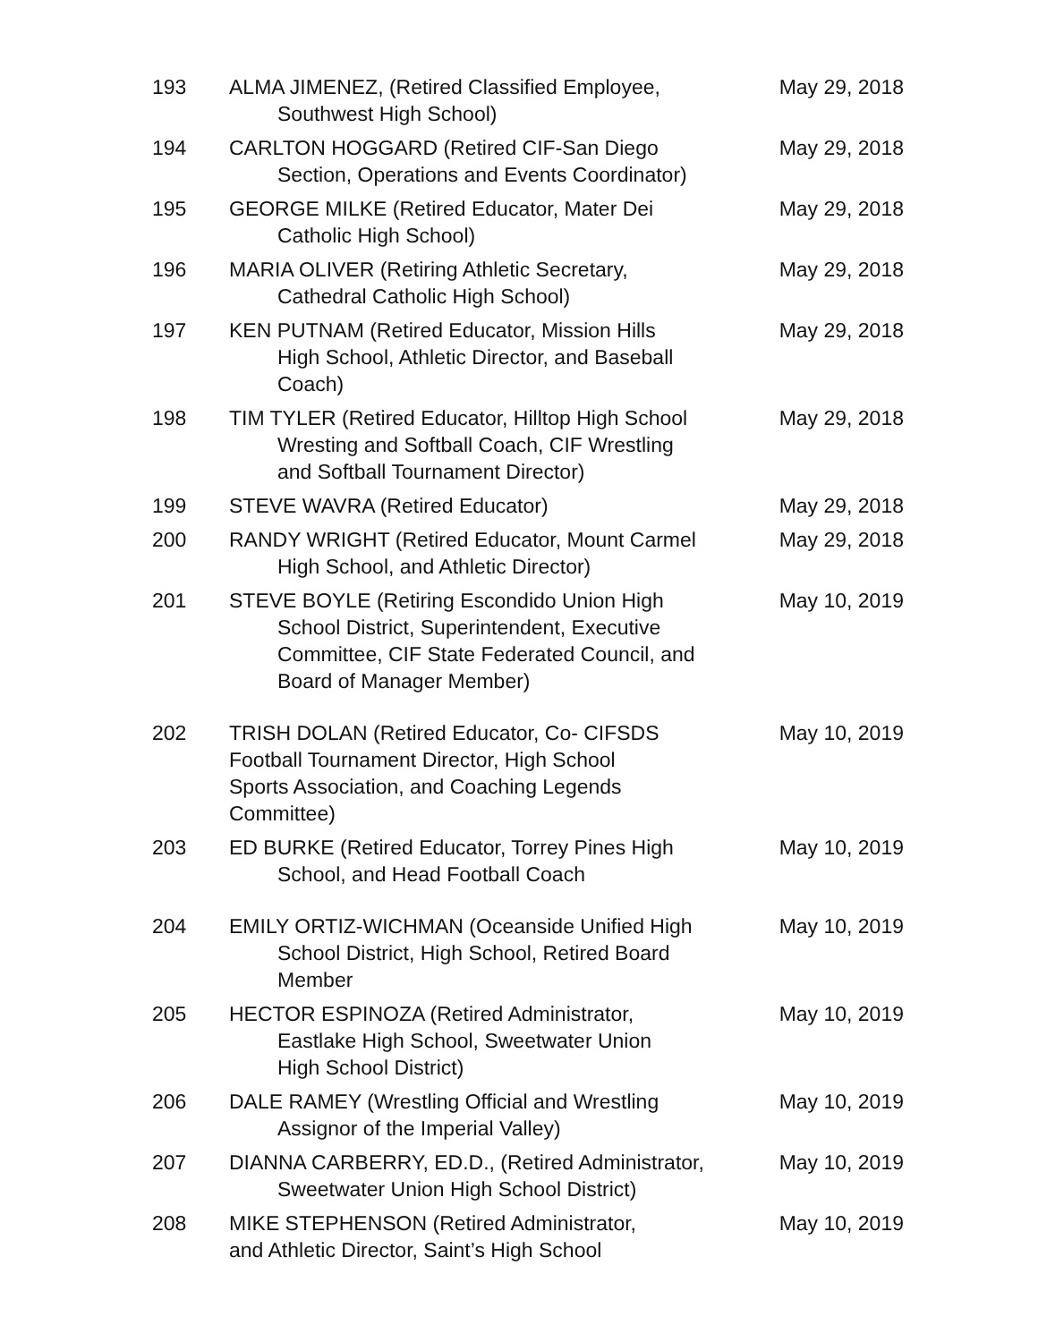| 193 | ALMA JIMENEZ, (Retired Classified Employee, Southwest High School) | May 29, 2018 |
| 194 | CARLTON HOGGARD (Retired CIF-San Diego Section, Operations and Events Coordinator) | May 29, 2018 |
| 195 | GEORGE MILKE (Retired Educator, Mater Dei Catholic High School) | May 29, 2018 |
| 196 | MARIA OLIVER (Retiring Athletic Secretary, Cathedral Catholic High School) | May 29, 2018 |
| 197 | KEN PUTNAM (Retired Educator, Mission Hills High School, Athletic Director, and Baseball Coach) | May 29, 2018 |
| 198 | TIM TYLER (Retired Educator, Hilltop High School Wresting and Softball Coach, CIF Wrestling and Softball Tournament Director) | May 29, 2018 |
| 199 | STEVE WAVRA (Retired Educator) | May 29, 2018 |
| 200 | RANDY WRIGHT (Retired Educator, Mount Carmel High School, and Athletic Director) | May 29, 2018 |
| 201 | STEVE BOYLE (Retiring Escondido Union High School District, Superintendent, Executive Committee, CIF State Federated Council, and Board of Manager Member) | May 10, 2019 |
| 202 | TRISH DOLAN (Retired Educator, Co- CIFSDS Football Tournament Director, High School Sports Association, and Coaching Legends Committee) | May 10, 2019 |
| 203 | ED BURKE (Retired Educator, Torrey Pines High School, and Head Football Coach | May 10, 2019 |
| 204 | EMILY ORTIZ-WICHMAN (Oceanside Unified High School District, High School, Retired Board Member | May 10, 2019 |
| 205 | HECTOR ESPINOZA (Retired Administrator, Eastlake High School, Sweetwater Union High School District) | May 10, 2019 |
| 206 | DALE RAMEY (Wrestling Official and Wrestling Assignor of the Imperial Valley) | May 10, 2019 |
| 207 | DIANNA CARBERRY, ED.D., (Retired Administrator, Sweetwater Union High School District) | May 10, 2019 |
| 208 | MIKE STEPHENSON (Retired Administrator, and Athletic Director, Saint’s High School | May 10, 2019 |